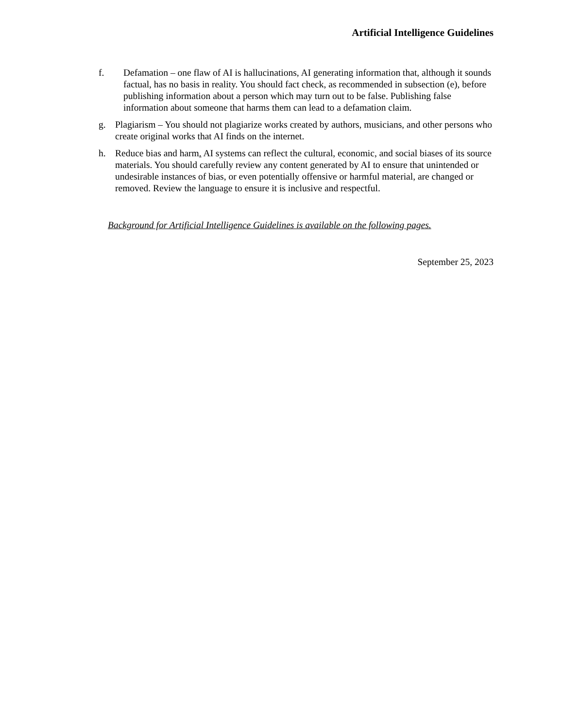Artificial Intelligence Guidelines
f. Defamation – one flaw of AI is hallucinations, AI generating information that, although it sounds factual, has no basis in reality. You should fact check, as recommended in subsection (e), before publishing information about a person which may turn out to be false. Publishing false information about someone that harms them can lead to a defamation claim.
g. Plagiarism – You should not plagiarize works created by authors, musicians, and other persons who create original works that AI finds on the internet.
h. Reduce bias and harm. AI systems can reflect the cultural, economic, and social biases of its source materials. You should carefully review any content generated by AI to ensure that unintended or undesirable instances of bias, or even potentially offensive or harmful material, are changed or removed. Review the language to ensure it is inclusive and respectful.
Background for Artificial Intelligence Guidelines is available on the following pages.
September 25, 2023